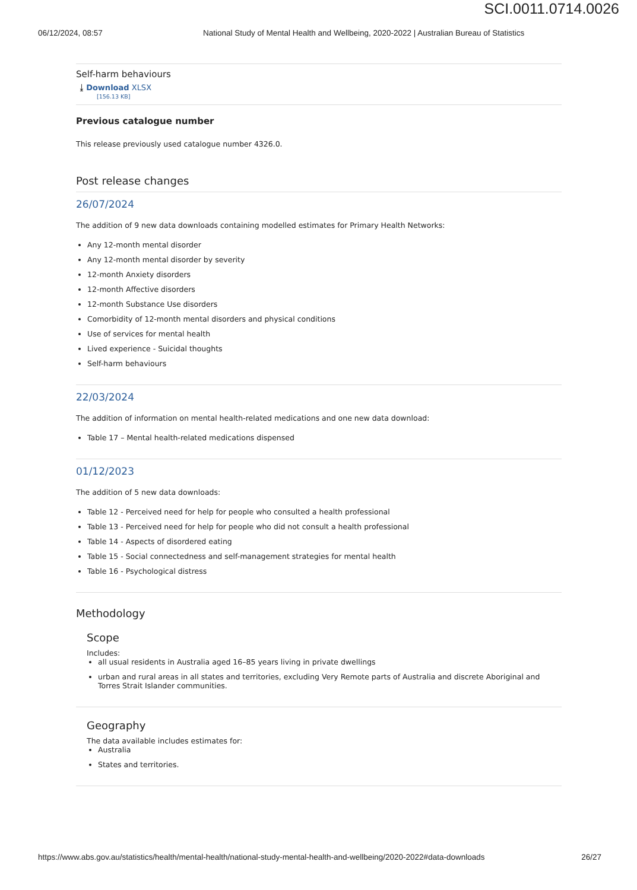SCI.0011.0714.0026
06/12/2024, 08:57 National Study of Mental Health and Wellbeing, 2020-2022 | Australian Bureau of Statistics
Self-harm behaviours
⤓ Download XLSX
[156.13 KB]
Previous catalogue number
This release previously used catalogue number 4326.0.
Post release changes
26/07/2024
The addition of 9 new data downloads containing modelled estimates for Primary Health Networks:
Any 12-month mental disorder
Any 12-month mental disorder by severity
12-month Anxiety disorders
12-month Affective disorders
12-month Substance Use disorders
Comorbidity of 12-month mental disorders and physical conditions
Use of services for mental health
Lived experience - Suicidal thoughts
Self-harm behaviours
22/03/2024
The addition of information on mental health-related medications and one new data download:
Table 17 – Mental health-related medications dispensed
01/12/2023
The addition of 5 new data downloads:
Table 12 - Perceived need for help for people who consulted a health professional
Table 13 - Perceived need for help for people who did not consult a health professional
Table 14 - Aspects of disordered eating
Table 15 - Social connectedness and self-management strategies for mental health
Table 16 - Psychological distress
Methodology
Scope
Includes:
all usual residents in Australia aged 16–85 years living in private dwellings
urban and rural areas in all states and territories, excluding Very Remote parts of Australia and discrete Aboriginal and Torres Strait Islander communities.
Geography
The data available includes estimates for:
Australia
States and territories.
https://www.abs.gov.au/statistics/health/mental-health/national-study-mental-health-and-wellbeing/2020-2022#data-downloads 26/27